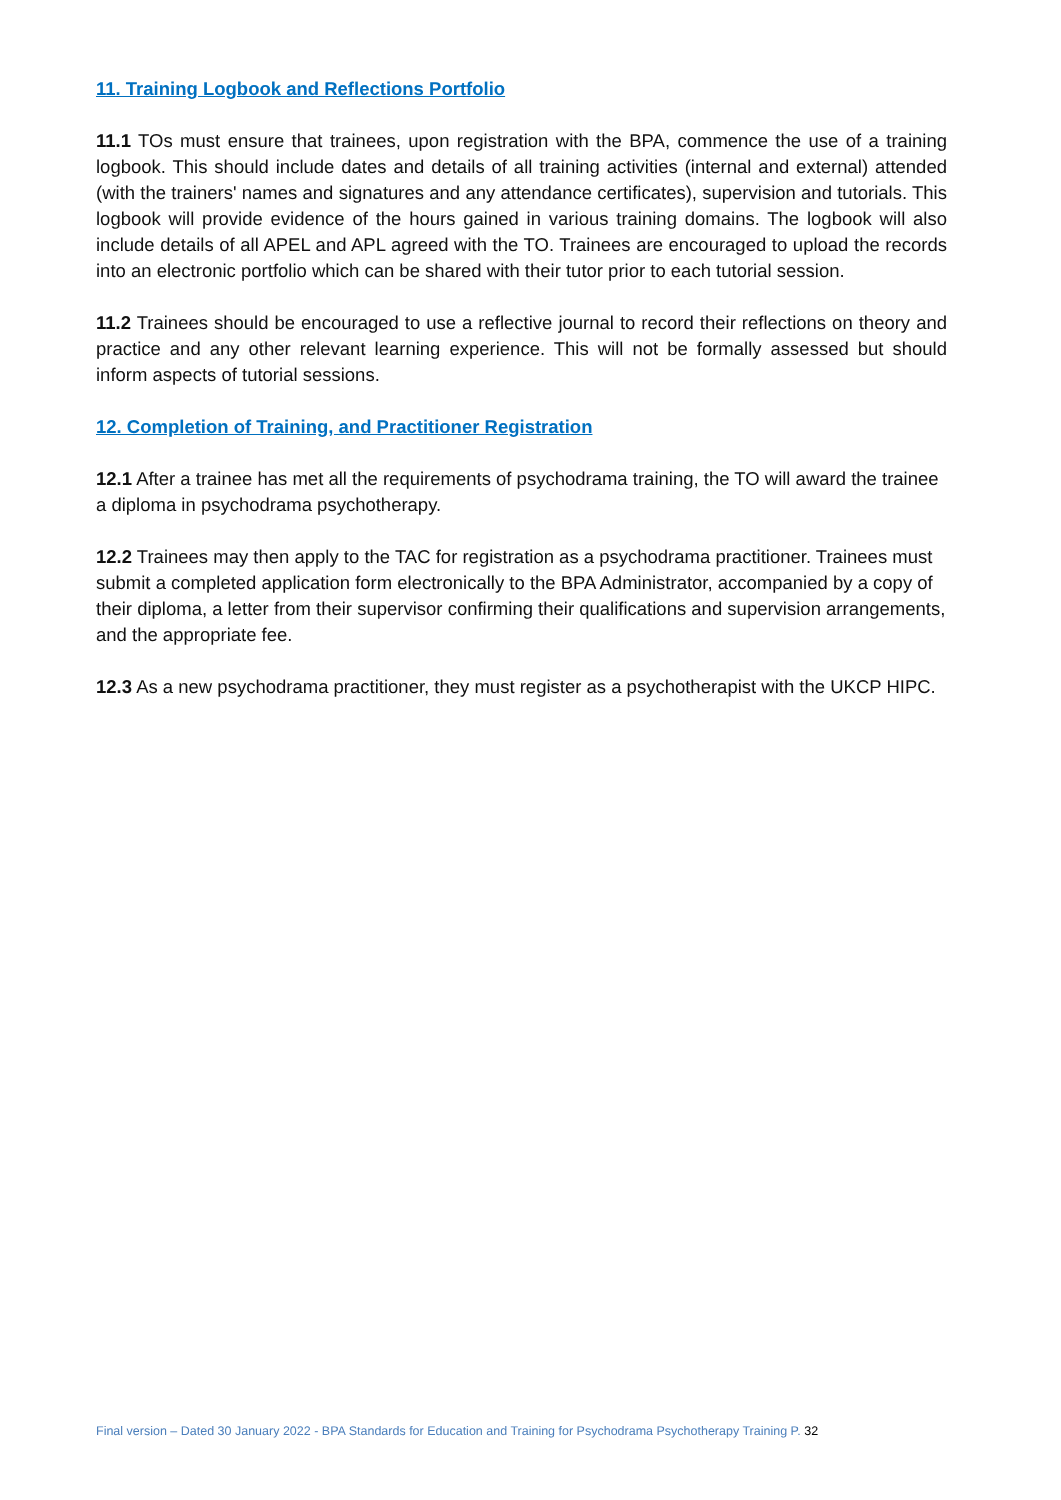11. Training Logbook and Reflections Portfolio
11.1 TOs must ensure that trainees, upon registration with the BPA, commence the use of a training logbook. This should include dates and details of all training activities (internal and external) attended (with the trainers' names and signatures and any attendance certificates), supervision and tutorials. This logbook will provide evidence of the hours gained in various training domains. The logbook will also include details of all APEL and APL agreed with the TO. Trainees are encouraged to upload the records into an electronic portfolio which can be shared with their tutor prior to each tutorial session.
11.2 Trainees should be encouraged to use a reflective journal to record their reflections on theory and practice and any other relevant learning experience. This will not be formally assessed but should inform aspects of tutorial sessions.
12. Completion of Training, and Practitioner Registration
12.1 After a trainee has met all the requirements of psychodrama training, the TO will award the trainee a diploma in psychodrama psychotherapy.
12.2 Trainees may then apply to the TAC for registration as a psychodrama practitioner. Trainees must submit a completed application form electronically to the BPA Administrator, accompanied by a copy of their diploma, a letter from their supervisor confirming their qualifications and supervision arrangements, and the appropriate fee.
12.3 As a new psychodrama practitioner, they must register as a psychotherapist with the UKCP HIPC.
Final version – Dated 30 January 2022 - BPA Standards for Education and Training for Psychodrama Psychotherapy Training P. 32